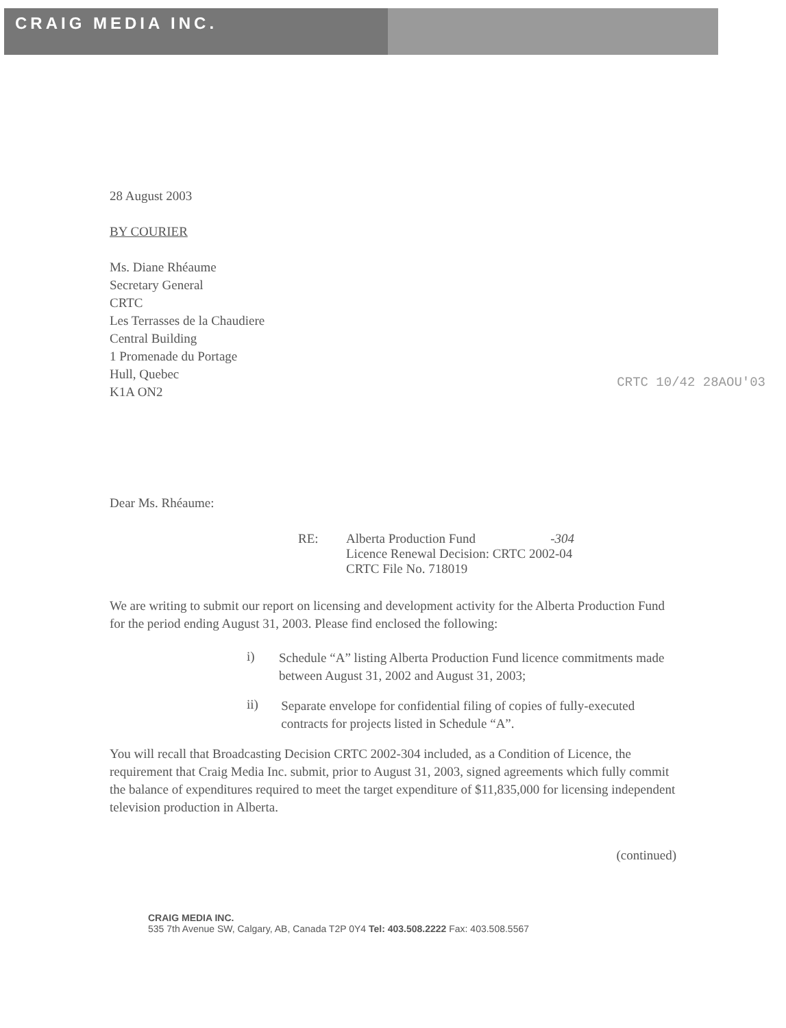CRAIG MEDIA INC.
28 August 2003
BY COURIER
Ms. Diane Rhéaume
Secretary General
CRTC
Les Terrasses de la Chaudiere
Central Building
1 Promenade du Portage
Hull, Quebec
K1A ON2
CRTC 10/42 28AOU'03
Dear Ms. Rhéaume:
RE: Alberta Production Fund -304
Licence Renewal Decision: CRTC 2002-04
CRTC File No. 718019
We are writing to submit our report on licensing and development activity for the Alberta Production Fund for the period ending August 31, 2003. Please find enclosed the following:
i)
Schedule “A” listing Alberta Production Fund licence commitments made between August 31, 2002 and August 31, 2003;
ii)
Separate envelope for confidential filing of copies of fully-executed contracts for projects listed in Schedule “A”.
You will recall that Broadcasting Decision CRTC 2002-304 included, as a Condition of Licence, the requirement that Craig Media Inc. submit, prior to August 31, 2003, signed agreements which fully commit the balance of expenditures required to meet the target expenditure of $11,835,000 for licensing independent television production in Alberta.
(continued)
CRAIG MEDIA INC.
535 7th Avenue SW, Calgary, AB, Canada T2P 0Y4 Tel: 403.508.2222 Fax: 403.508.5567